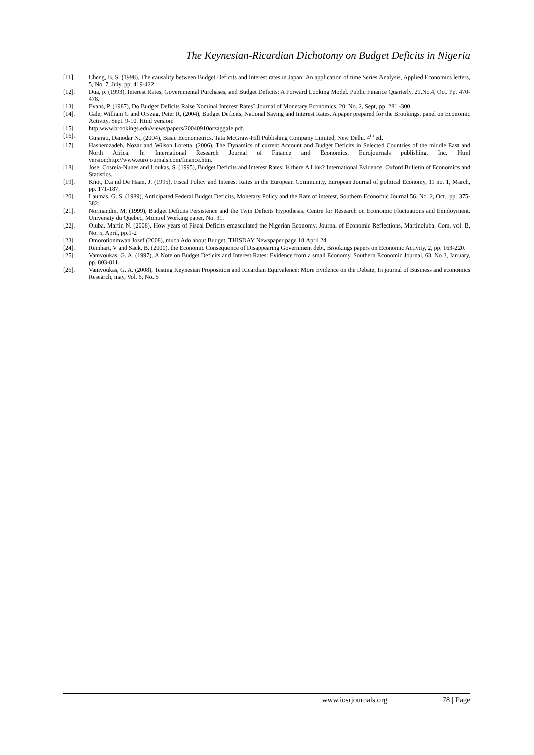The Keynesian-Ricardian Dichotomy on Budget Deficits in Nigeria
[11]. Cheng, B, S. (1998), The causality between Budget Deficits and Interest rates in Japan: An application of time Series Analysis, Applied Economics letters, 5, No. 7. July, pp. 419-422.
[12]. Dua, p. (1993), Interest Rates, Governmental Purchases, and Budget Deficits: A Forward Looking Model. Public Finance Quarterly, 21,No.4, Oct. Pp. 470-478.
[13]. Evans, P. (1987), Do Budget Deficits Raise Nominal Interest Rates? Journal of Monetary Economics, 20, No. 2, Sept, pp. 281 -300.
[14]. Gale, William G and Orszag, Peter R, (2004), Budget Deficits, National Saving and Interest Rates. A paper prepared for the Brookings, panel on Economic Activity, Sept. 9-10. Html version:
[15]. http:www.brookings.edu/views/papers/20040910orzaggale.pdf.
[16]. Gujarati, Danodar N., (2004), Basic Econometrics. Tata McGraw-Hill Publishing Company Limited, New Delhi. 4<sup>th</sup> ed.
[17]. Hashemzadeh, Nozar and Wilson Loretta. (2006), The Dynamics of current Account and Budget Deficits in Selected Countries of the middle East and North Africa. In International Research Journal of Finance and Economics, Eurojournals publishing, Inc. Html version:http://www.eurojournals.com/finance.htm.
[18]. Jose, Cosreia-Nunes and Loukas, S. (1995), Budget Deficits and Interest Rates: Is there A Link? International Evidence. Oxford Bulletin of Economics and Statistics.
[19]. Knot, D.a nd De Haan, J. (1995), Fiscal Policy and Interest Rates in the European Community, European Journal of political Economy, 11 no. 1, March, pp. 171-187.
[20]. Laumas, G. S, (1989), Anticipated Federal Budget Deficits, Monetary Policy and the Rate of interest, Southern Economic Journal 56, No. 2, Oct., pp. 375-382.
[21]. Normandin, M, (1999), Budget Deficits Persistence and the Twin Deficits Hypothesis. Centre for Research on Economic Fluctuations and Employment. University du Quebec, Montrel Working paper, No. 31.
[22]. Oluba, Martin N. (2008), How years of Fiscal Deficits emasculated the Nigerian Economy. Journal of Economic Reflections, Martinoluba. Com, vol. B, No. 5, April, pp.1-2
[23]. Omorotionmwan Josef (2008), much Ado about Budget, THISDAY Newspaper page 18 April 24.
[24]. Reinhart, V and Sack, B. (2000), the Economic Consequence of Disappearing Government debt, Brookings papers on Economic Activity, 2, pp. 163-220.
[25]. Vamvoukas, G. A. (1997), A Note on Budget Deficits and Interest Rates: Evidence from a small Economy, Southern Economic Journal, 63, No 3, January, pp. 803-811.
[26]. Vamvoukas, G. A. (2008), Testing Keynesian Proposition and Ricardian Equivalence: More Evidence on the Debate, In journal of Business and economics Research, may, Vol. 6, No. 5
www.iosrjournals.org 78 | Page